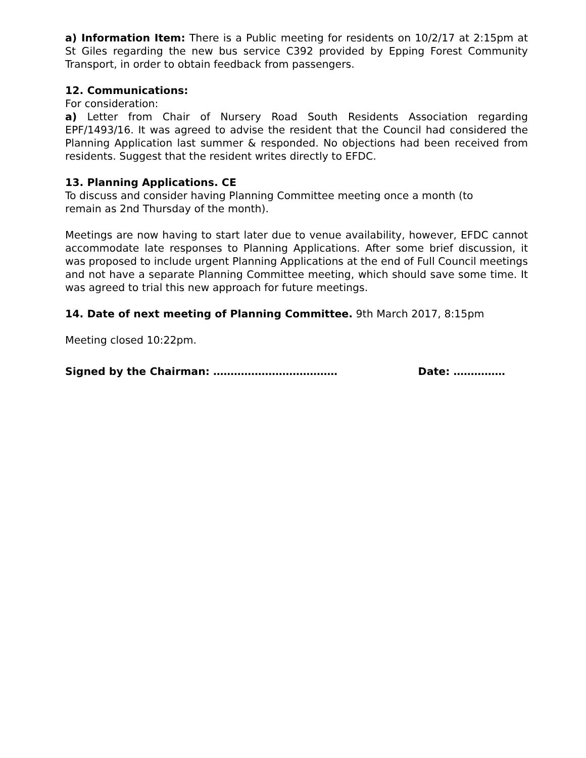a) Information Item: There is a Public meeting for residents on 10/2/17 at 2:15pm at St Giles regarding the new bus service C392 provided by Epping Forest Community Transport, in order to obtain feedback from passengers.
12. Communications:
For consideration:
a) Letter from Chair of Nursery Road South Residents Association regarding EPF/1493/16. It was agreed to advise the resident that the Council had considered the Planning Application last summer & responded. No objections had been received from residents. Suggest that the resident writes directly to EFDC.
13. Planning Applications. CE
To discuss and consider having Planning Committee meeting once a month (to
remain as 2nd Thursday of the month).
Meetings are now having to start later due to venue availability, however, EFDC cannot accommodate late responses to Planning Applications. After some brief discussion, it was proposed to include urgent Planning Applications at the end of Full Council meetings and not have a separate Planning Committee meeting, which should save some time. It was agreed to trial this new approach for future meetings.
14. Date of next meeting of Planning Committee. 9th March 2017, 8:15pm
Meeting closed 10:22pm.
Signed by the Chairman: ……………………………… Date: ……………